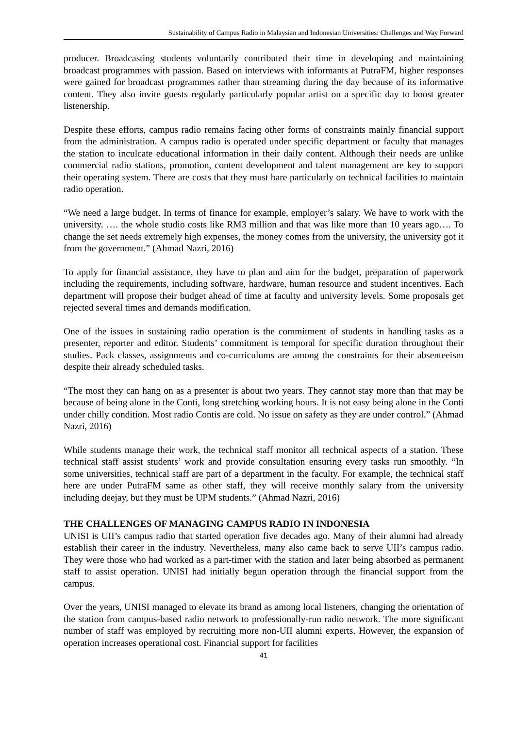Sustainability of Campus Radio in Malaysian and Indonesian Universities: Challenges and Way Forward
producer. Broadcasting students voluntarily contributed their time in developing and maintaining broadcast programmes with passion. Based on interviews with informants at PutraFM, higher responses were gained for broadcast programmes rather than streaming during the day because of its informative content. They also invite guests regularly particularly popular artist on a specific day to boost greater listenership.
Despite these efforts, campus radio remains facing other forms of constraints mainly financial support from the administration. A campus radio is operated under specific department or faculty that manages the station to inculcate educational information in their daily content. Although their needs are unlike commercial radio stations, promotion, content development and talent management are key to support their operating system. There are costs that they must bare particularly on technical facilities to maintain radio operation.
“We need a large budget. In terms of finance for example, employer’s salary. We have to work with the university. …. the whole studio costs like RM3 million and that was like more than 10 years ago…. To change the set needs extremely high expenses, the money comes from the university, the university got it from the government.” (Ahmad Nazri, 2016)
To apply for financial assistance, they have to plan and aim for the budget, preparation of paperwork including the requirements, including software, hardware, human resource and student incentives. Each department will propose their budget ahead of time at faculty and university levels. Some proposals get rejected several times and demands modification.
One of the issues in sustaining radio operation is the commitment of students in handling tasks as a presenter, reporter and editor. Students’ commitment is temporal for specific duration throughout their studies. Pack classes, assignments and co-curriculums are among the constraints for their absenteeism despite their already scheduled tasks.
“The most they can hang on as a presenter is about two years. They cannot stay more than that may be because of being alone in the Conti, long stretching working hours. It is not easy being alone in the Conti under chilly condition. Most radio Contis are cold. No issue on safety as they are under control.” (Ahmad Nazri, 2016)
While students manage their work, the technical staff monitor all technical aspects of a station. These technical staff assist students’ work and provide consultation ensuring every tasks run smoothly. “In some universities, technical staff are part of a department in the faculty. For example, the technical staff here are under PutraFM same as other staff, they will receive monthly salary from the university including deejay, but they must be UPM students.” (Ahmad Nazri, 2016)
THE CHALLENGES OF MANAGING CAMPUS RADIO IN INDONESIA
UNISI is UII’s campus radio that started operation five decades ago. Many of their alumni had already establish their career in the industry. Nevertheless, many also came back to serve UII’s campus radio. They were those who had worked as a part-timer with the station and later being absorbed as permanent staff to assist operation. UNISI had initially begun operation through the financial support from the campus.
Over the years, UNISI managed to elevate its brand as among local listeners, changing the orientation of the station from campus-based radio network to professionally-run radio network. The more significant number of staff was employed by recruiting more non-UII alumni experts. However, the expansion of operation increases operational cost. Financial support for facilities
41